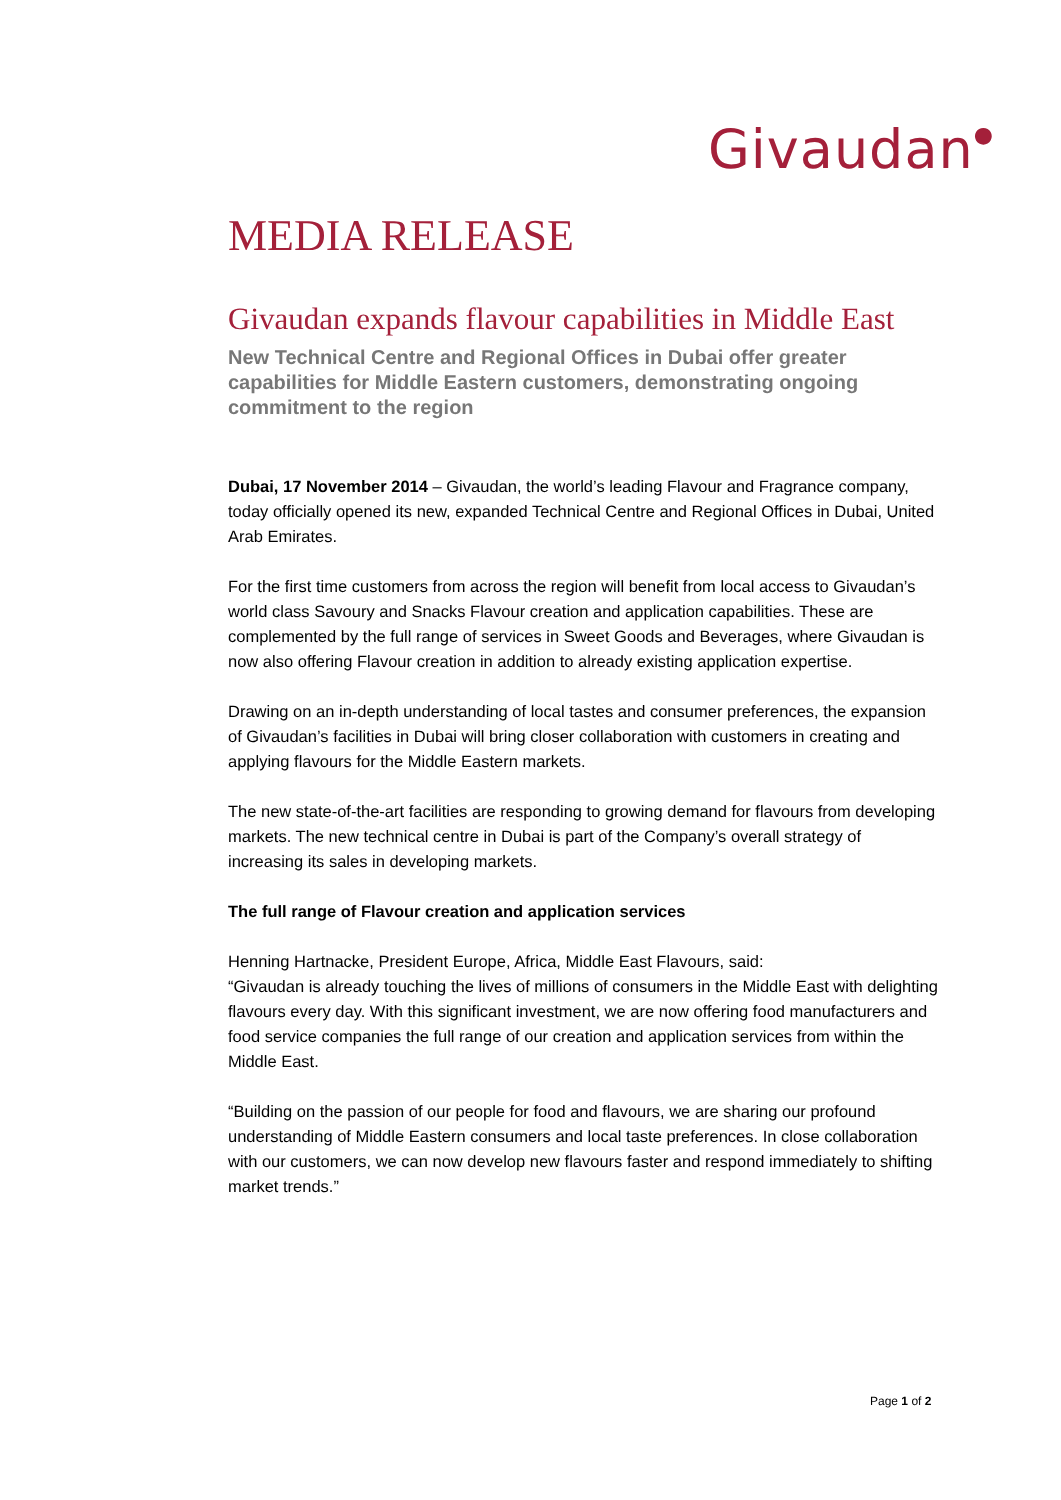Givaudan<sup>●</sup>
MEDIA RELEASE
Givaudan expands flavour capabilities in Middle East
New Technical Centre and Regional Offices in Dubai offer greater capabilities for Middle Eastern customers, demonstrating ongoing commitment to the region
Dubai, 17 November 2014 – Givaudan, the world’s leading Flavour and Fragrance company, today officially opened its new, expanded Technical Centre and Regional Offices in Dubai, United Arab Emirates.
For the first time customers from across the region will benefit from local access to Givaudan’s world class Savoury and Snacks Flavour creation and application capabilities. These are complemented by the full range of services in Sweet Goods and Beverages, where Givaudan is now also offering Flavour creation in addition to already existing application expertise.
Drawing on an in-depth understanding of local tastes and consumer preferences, the expansion of Givaudan’s facilities in Dubai will bring closer collaboration with customers in creating and applying flavours for the Middle Eastern markets.
The new state-of-the-art facilities are responding to growing demand for flavours from developing markets. The new technical centre in Dubai is part of the Company’s overall strategy of increasing its sales in developing markets.
The full range of Flavour creation and application services
Henning Hartnacke, President Europe, Africa, Middle East Flavours, said:
“Givaudan is already touching the lives of millions of consumers in the Middle East with delighting flavours every day. With this significant investment, we are now offering food manufacturers and food service companies the full range of our creation and application services from within the Middle East.
“Building on the passion of our people for food and flavours, we are sharing our profound understanding of Middle Eastern consumers and local taste preferences. In close collaboration with our customers, we can now develop new flavours faster and respond immediately to shifting market trends.”
Page 1 of 2